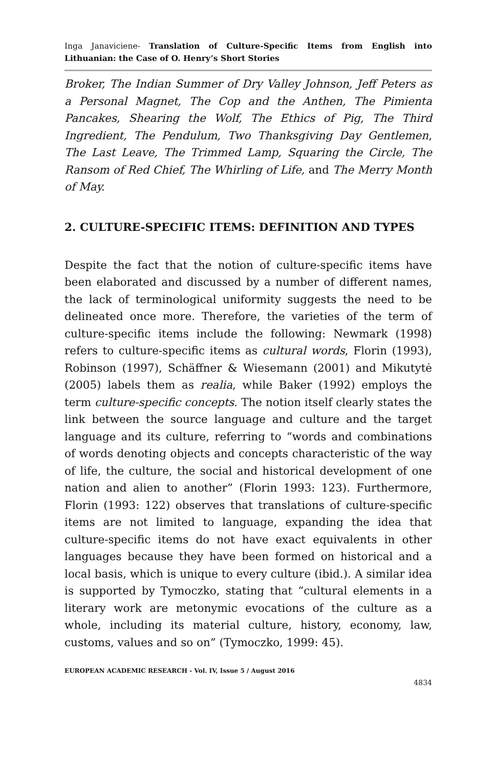Inga Janaviciene- Translation of Culture-Specific Items from English into Lithuanian: the Case of O. Henry’s Short Stories
Broker, The Indian Summer of Dry Valley Johnson, Jeff Peters as a Personal Magnet, The Cop and the Anthen, The Pimienta Pancakes, Shearing the Wolf, The Ethics of Pig, The Third Ingredient, The Pendulum, Two Thanksgiving Day Gentlemen, The Last Leave, The Trimmed Lamp, Squaring the Circle, The Ransom of Red Chief, The Whirling of Life, and The Merry Month of May.
2. CULTURE-SPECIFIC ITEMS: DEFINITION AND TYPES
Despite the fact that the notion of culture-specific items have been elaborated and discussed by a number of different names, the lack of terminological uniformity suggests the need to be delineated once more. Therefore, the varieties of the term of culture-specific items include the following: Newmark (1998) refers to culture-specific items as cultural words, Florin (1993), Robinson (1997), Schäffner & Wiesemann (2001) and Mikutytė (2005) labels them as realia, while Baker (1992) employs the term culture-specific concepts. The notion itself clearly states the link between the source language and culture and the target language and its culture, referring to “words and combinations of words denoting objects and concepts characteristic of the way of life, the culture, the social and historical development of one nation and alien to another” (Florin 1993: 123). Furthermore, Florin (1993: 122) observes that translations of culture-specific items are not limited to language, expanding the idea that culture-specific items do not have exact equivalents in other languages because they have been formed on historical and a local basis, which is unique to every culture (ibid.). A similar idea is supported by Tymoczko, stating that “cultural elements in a literary work are metonymic evocations of the culture as a whole, including its material culture, history, economy, law, customs, values and so on” (Tymoczko, 1999: 45).
EUROPEAN ACADEMIC RESEARCH - Vol. IV, Issue 5 / August 2016
4834